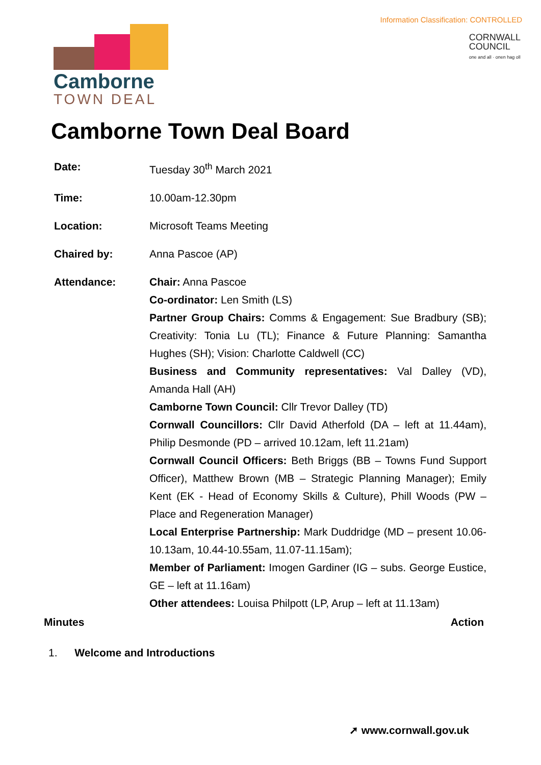Information Classification: CONTROLLED
Camborne
TOWN DEAL
CORNWALL
COUNCIL
one and all · onen hag oll
Camborne Town Deal Board
| Date: | Tuesday 30<sup>th</sup> March 2021 |
| Time: | 10.00am-12.30pm |
| Location: | Microsoft Teams Meeting |
| Chaired by: | Anna Pascoe (AP) |
| Attendance: | Chair: Anna Pascoe Co-ordinator: Len Smith (LS) Partner Group Chairs: Comms & Engagement: Sue Bradbury (SB); Creativity: Tonia Lu (TL); Finance & Future Planning: Samantha Hughes (SH); Vision: Charlotte Caldwell (CC) Business and Community representatives: Val Dalley (VD), Amanda Hall (AH) Camborne Town Council: Cllr Trevor Dalley (TD) Cornwall Councillors: Cllr David Atherfold (DA – left at 11.44am), Philip Desmonde (PD – arrived 10.12am, left 11.21am) Cornwall Council Officers: Beth Briggs (BB – Towns Fund Support Officer), Matthew Brown (MB – Strategic Planning Manager); Emily Kent (EK - Head of Economy Skills & Culture), Phill Woods (PW – Place and Regeneration Manager) Local Enterprise Partnership: Mark Duddridge (MD – present 10.06-10.13am, 10.44-10.55am, 11.07-11.15am); Member of Parliament: Imogen Gardiner (IG – subs. George Eustice, GE – left at 11.16am) Other attendees: Louisa Philpott (LP, Arup – left at 11.13am) |
Minutes Action
1. Welcome and Introductions
➚ www.cornwall.gov.uk